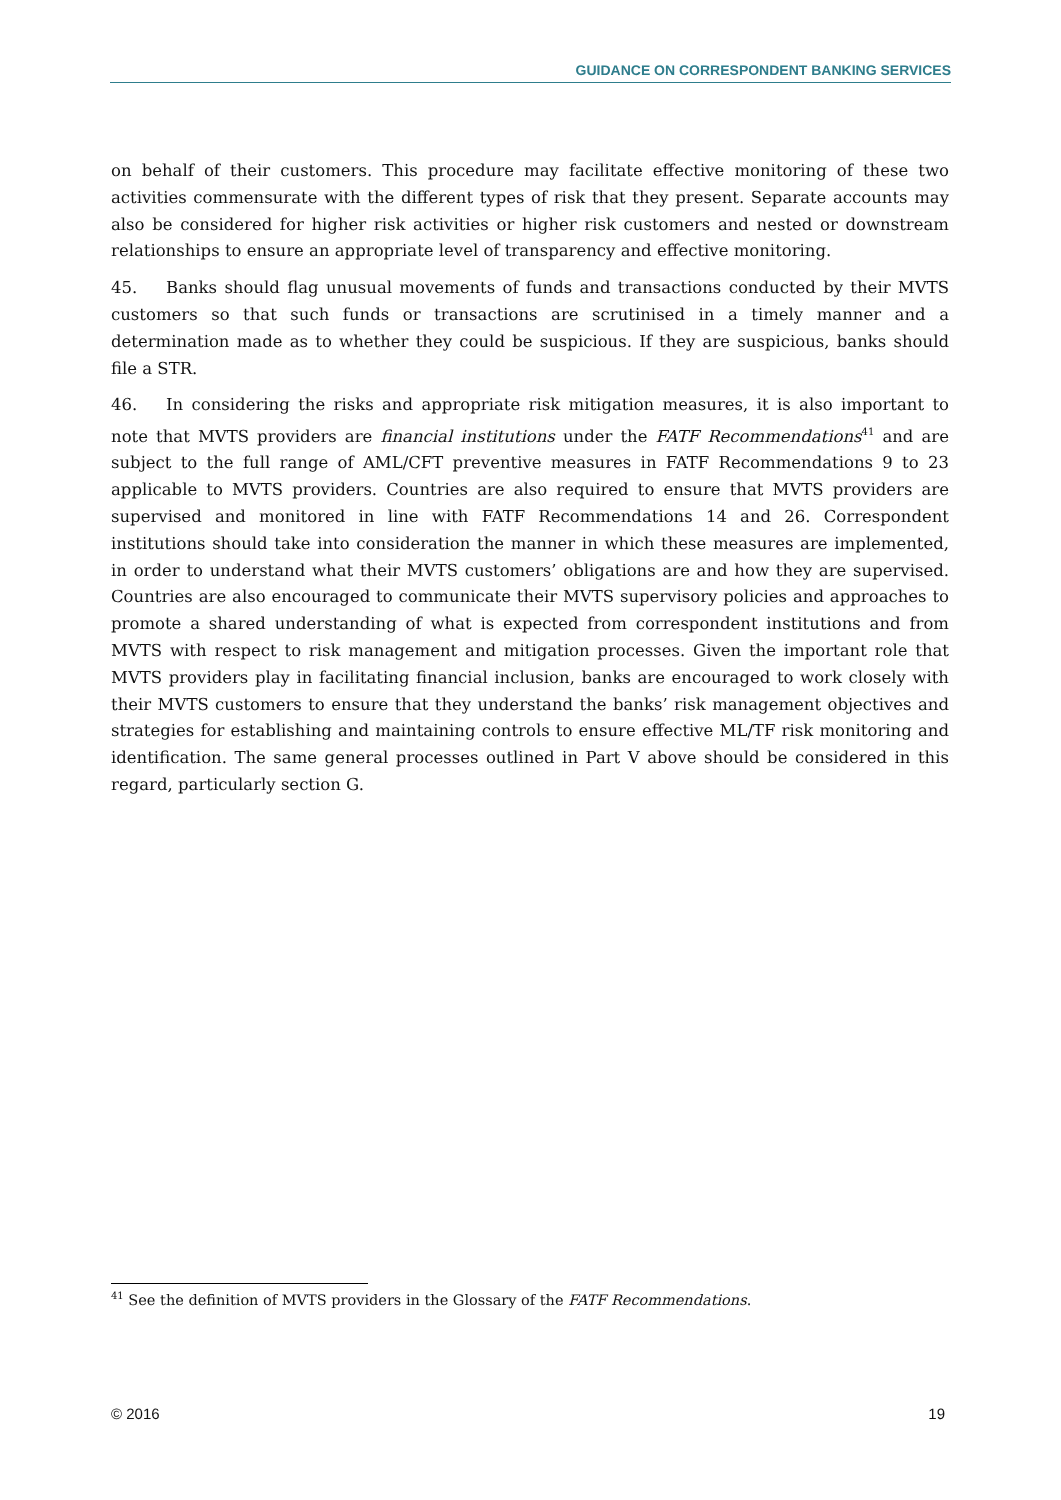GUIDANCE ON CORRESPONDENT BANKING SERVICES
on behalf of their customers. This procedure may facilitate effective monitoring of these two activities commensurate with the different types of risk that they present. Separate accounts may also be considered for higher risk activities or higher risk customers and nested or downstream relationships to ensure an appropriate level of transparency and effective monitoring.
45. Banks should flag unusual movements of funds and transactions conducted by their MVTS customers so that such funds or transactions are scrutinised in a timely manner and a determination made as to whether they could be suspicious. If they are suspicious, banks should file a STR.
46. In considering the risks and appropriate risk mitigation measures, it is also important to note that MVTS providers are financial institutions under the FATF Recommendations<sup>41</sup> and are subject to the full range of AML/CFT preventive measures in FATF Recommendations 9 to 23 applicable to MVTS providers. Countries are also required to ensure that MVTS providers are supervised and monitored in line with FATF Recommendations 14 and 26. Correspondent institutions should take into consideration the manner in which these measures are implemented, in order to understand what their MVTS customers’ obligations are and how they are supervised. Countries are also encouraged to communicate their MVTS supervisory policies and approaches to promote a shared understanding of what is expected from correspondent institutions and from MVTS with respect to risk management and mitigation processes. Given the important role that MVTS providers play in facilitating financial inclusion, banks are encouraged to work closely with their MVTS customers to ensure that they understand the banks’ risk management objectives and strategies for establishing and maintaining controls to ensure effective ML/TF risk monitoring and identification. The same general processes outlined in Part V above should be considered in this regard, particularly section G.
<sup>41</sup> See the definition of MVTS providers in the Glossary of the FATF Recommendations.
© 2016 19